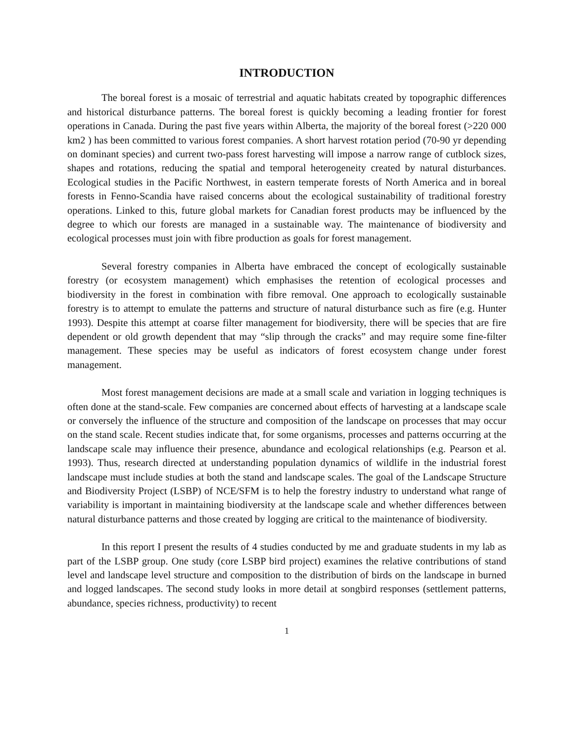INTRODUCTION
The boreal forest is a mosaic of terrestrial and aquatic habitats created by topographic differences and historical disturbance patterns. The boreal forest is quickly becoming a leading frontier for forest operations in Canada. During the past five years within Alberta, the majority of the boreal forest (>220 000 km2 ) has been committed to various forest companies. A short harvest rotation period (70-90 yr depending on dominant species) and current two-pass forest harvesting will impose a narrow range of cutblock sizes, shapes and rotations, reducing the spatial and temporal heterogeneity created by natural disturbances. Ecological studies in the Pacific Northwest, in eastern temperate forests of North America and in boreal forests in Fenno-Scandia have raised concerns about the ecological sustainability of traditional forestry operations. Linked to this, future global markets for Canadian forest products may be influenced by the degree to which our forests are managed in a sustainable way. The maintenance of biodiversity and ecological processes must join with fibre production as goals for forest management.
Several forestry companies in Alberta have embraced the concept of ecologically sustainable forestry (or ecosystem management) which emphasises the retention of ecological processes and biodiversity in the forest in combination with fibre removal. One approach to ecologically sustainable forestry is to attempt to emulate the patterns and structure of natural disturbance such as fire (e.g. Hunter 1993). Despite this attempt at coarse filter management for biodiversity, there will be species that are fire dependent or old growth dependent that may “slip through the cracks” and may require some fine-filter management. These species may be useful as indicators of forest ecosystem change under forest management.
Most forest management decisions are made at a small scale and variation in logging techniques is often done at the stand-scale. Few companies are concerned about effects of harvesting at a landscape scale or conversely the influence of the structure and composition of the landscape on processes that may occur on the stand scale. Recent studies indicate that, for some organisms, processes and patterns occurring at the landscape scale may influence their presence, abundance and ecological relationships (e.g. Pearson et al. 1993). Thus, research directed at understanding population dynamics of wildlife in the industrial forest landscape must include studies at both the stand and landscape scales. The goal of the Landscape Structure and Biodiversity Project (LSBP) of NCE/SFM is to help the forestry industry to understand what range of variability is important in maintaining biodiversity at the landscape scale and whether differences between natural disturbance patterns and those created by logging are critical to the maintenance of biodiversity.
In this report I present the results of 4 studies conducted by me and graduate students in my lab as part of the LSBP group. One study (core LSBP bird project) examines the relative contributions of stand level and landscape level structure and composition to the distribution of birds on the landscape in burned and logged landscapes. The second study looks in more detail at songbird responses (settlement patterns, abundance, species richness, productivity) to recent
1